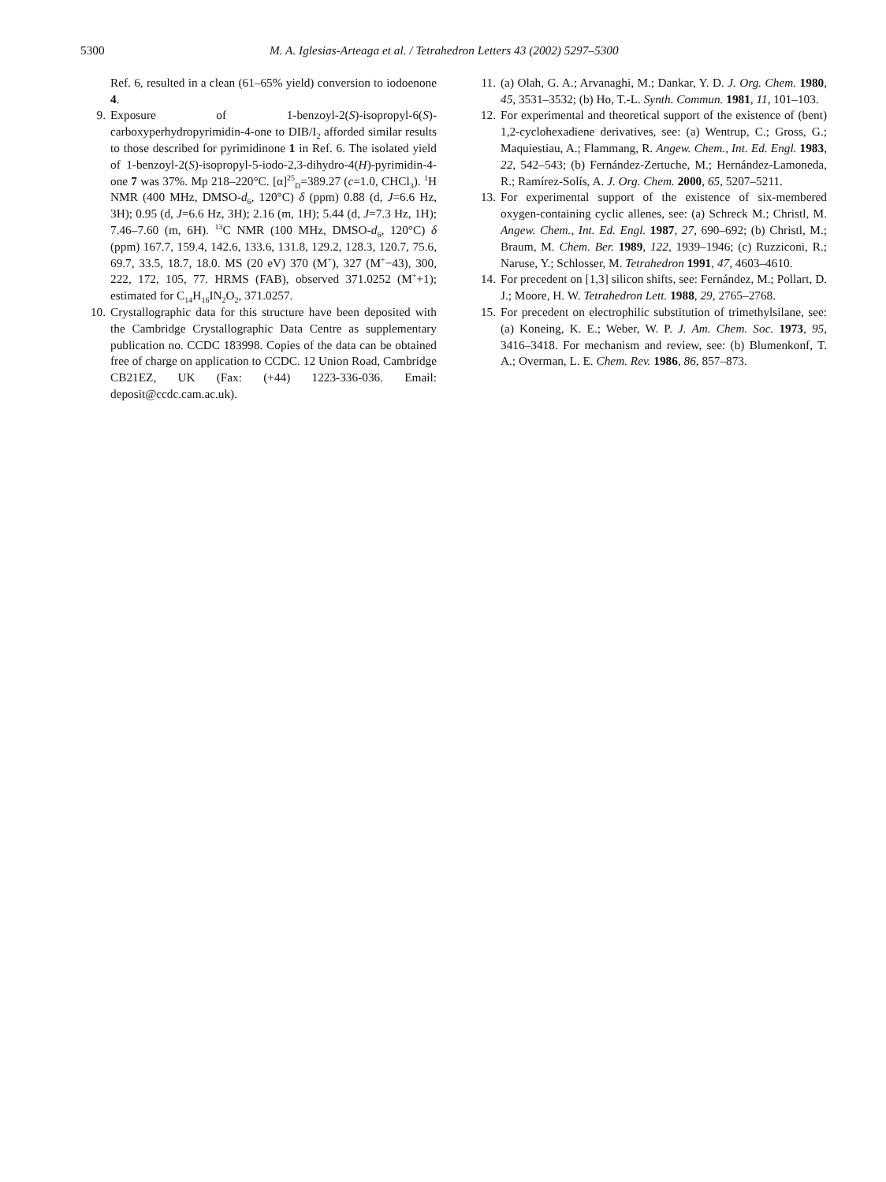5300 M. A. Iglesias-Arteaga et al. / Tetrahedron Letters 43 (2002) 5297–5300
Ref. 6, resulted in a clean (61–65% yield) conversion to iodoenone 4.
9. Exposure of 1-benzoyl-2(S)-isopropyl-6(S)-carboxyperhydropyrimidin-4-one to DIB/I<sub>2</sub> afforded similar results to those described for pyrimidinone 1 in Ref. 6. The isolated yield of 1-benzoyl-2(S)-isopropyl-5-iodo-2,3-dihydro-4(H)-pyrimidin-4-one 7 was 37%. Mp 218–220°C. [α]<sup>25</sup><sub>D</sub>=389.27 (c=1.0, CHCl<sub>3</sub>). <sup>1</sup>H NMR (400 MHz, DMSO-d<sub>6</sub>, 120°C) δ (ppm) 0.88 (d, J=6.6 Hz, 3H); 0.95 (d, J=6.6 Hz, 3H); 2.16 (m, 1H); 5.44 (d, J=7.3 Hz, 1H); 7.46–7.60 (m, 6H). <sup>13</sup>C NMR (100 MHz, DMSO-d<sub>6</sub>, 120°C) δ (ppm) 167.7, 159.4, 142.6, 133.6, 131.8, 129.2, 128.3, 120.7, 75.6, 69.7, 33.5, 18.7, 18.0. MS (20 eV) 370 (M<sup>+</sup>), 327 (M<sup>+</sup>−43), 300, 222, 172, 105, 77. HRMS (FAB), observed 371.0252 (M<sup>+</sup>+1); estimated for C<sub>14</sub>H<sub>16</sub>IN<sub>2</sub>O<sub>2</sub>, 371.0257.
10. Crystallographic data for this structure have been deposited with the Cambridge Crystallographic Data Centre as supplementary publication no. CCDC 183998. Copies of the data can be obtained free of charge on application to CCDC. 12 Union Road, Cambridge CB21EZ, UK (Fax: (+44) 1223-336-036. Email: deposit@ccdc.cam.ac.uk).
11. (a) Olah, G. A.; Arvanaghi, M.; Dankar, Y. D. J. Org. Chem. 1980, 45, 3531–3532; (b) Ho, T.-L. Synth. Commun. 1981, 11, 101–103.
12. For experimental and theoretical support of the existence of (bent) 1,2-cyclohexadiene derivatives, see: (a) Wentrup, C.; Gross, G.; Maquiestiau, A.; Flammang, R. Angew. Chem., Int. Ed. Engl. 1983, 22, 542–543; (b) Fernández-Zertuche, M.; Hernández-Lamoneda, R.; Ramírez-Solís, A. J. Org. Chem. 2000, 65, 5207–5211.
13. For experimental support of the existence of six-membered oxygen-containing cyclic allenes, see: (a) Schreck M.; Christl, M. Angew. Chem., Int. Ed. Engl. 1987, 27, 690–692; (b) Christl, M.; Braum, M. Chem. Ber. 1989, 122, 1939–1946; (c) Ruzziconi, R.; Naruse, Y.; Schlosser, M. Tetrahedron 1991, 47, 4603–4610.
14. For precedent on [1,3] silicon shifts, see: Fernández, M.; Pollart, D. J.; Moore, H. W. Tetrahedron Lett. 1988, 29, 2765–2768.
15. For precedent on electrophilic substitution of trimethylsilane, see: (a) Koneing, K. E.; Weber, W. P. J. Am. Chem. Soc. 1973, 95, 3416–3418. For mechanism and review, see: (b) Blumenkonf, T. A.; Overman, L. E. Chem. Rev. 1986, 86, 857–873.